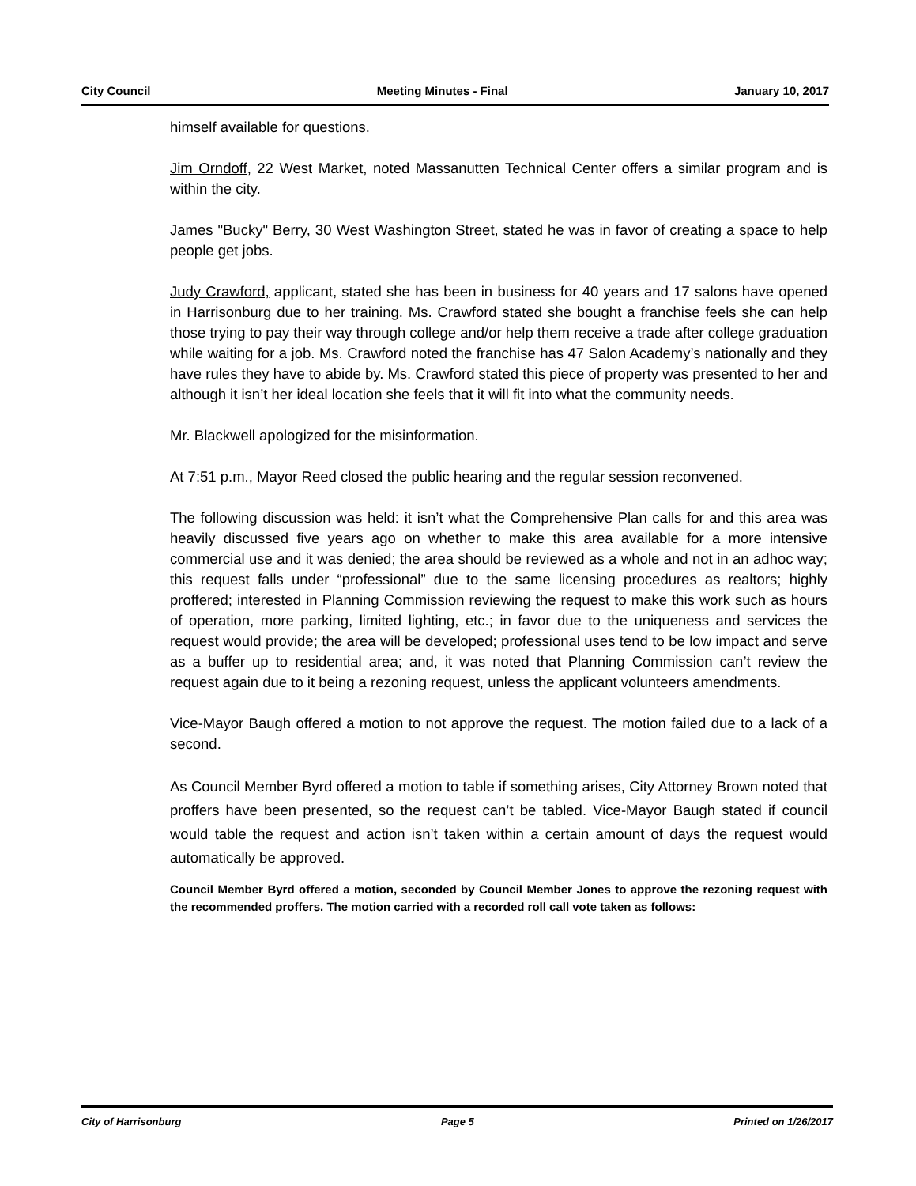City Council Meeting Minutes - Final January 10, 2017
himself available for questions.
Jim Orndoff, 22 West Market, noted Massanutten Technical Center offers a similar program and is within the city.
James "Bucky" Berry, 30 West Washington Street, stated he was in favor of creating a space to help people get jobs.
Judy Crawford, applicant, stated she has been in business for 40 years and 17 salons have opened in Harrisonburg due to her training. Ms. Crawford stated she bought a franchise feels she can help those trying to pay their way through college and/or help them receive a trade after college graduation while waiting for a job. Ms. Crawford noted the franchise has 47 Salon Academy’s nationally and they have rules they have to abide by. Ms. Crawford stated this piece of property was presented to her and although it isn’t her ideal location she feels that it will fit into what the community needs.
Mr. Blackwell apologized for the misinformation.
At 7:51 p.m., Mayor Reed closed the public hearing and the regular session reconvened.
The following discussion was held: it isn’t what the Comprehensive Plan calls for and this area was heavily discussed five years ago on whether to make this area available for a more intensive commercial use and it was denied; the area should be reviewed as a whole and not in an adhoc way; this request falls under “professional” due to the same licensing procedures as realtors; highly proffered; interested in Planning Commission reviewing the request to make this work such as hours of operation, more parking, limited lighting, etc.; in favor due to the uniqueness and services the request would provide; the area will be developed; professional uses tend to be low impact and serve as a buffer up to residential area; and, it was noted that Planning Commission can’t review the request again due to it being a rezoning request, unless the applicant volunteers amendments.
Vice-Mayor Baugh offered a motion to not approve the request. The motion failed due to a lack of a second.
As Council Member Byrd offered a motion to table if something arises, City Attorney Brown noted that proffers have been presented, so the request can’t be tabled. Vice-Mayor Baugh stated if council would table the request and action isn’t taken within a certain amount of days the request would automatically be approved.
Council Member Byrd offered a motion, seconded by Council Member Jones to approve the rezoning request with the recommended proffers. The motion carried with a recorded roll call vote taken as follows:
City of Harrisonburg Page 5 Printed on 1/26/2017